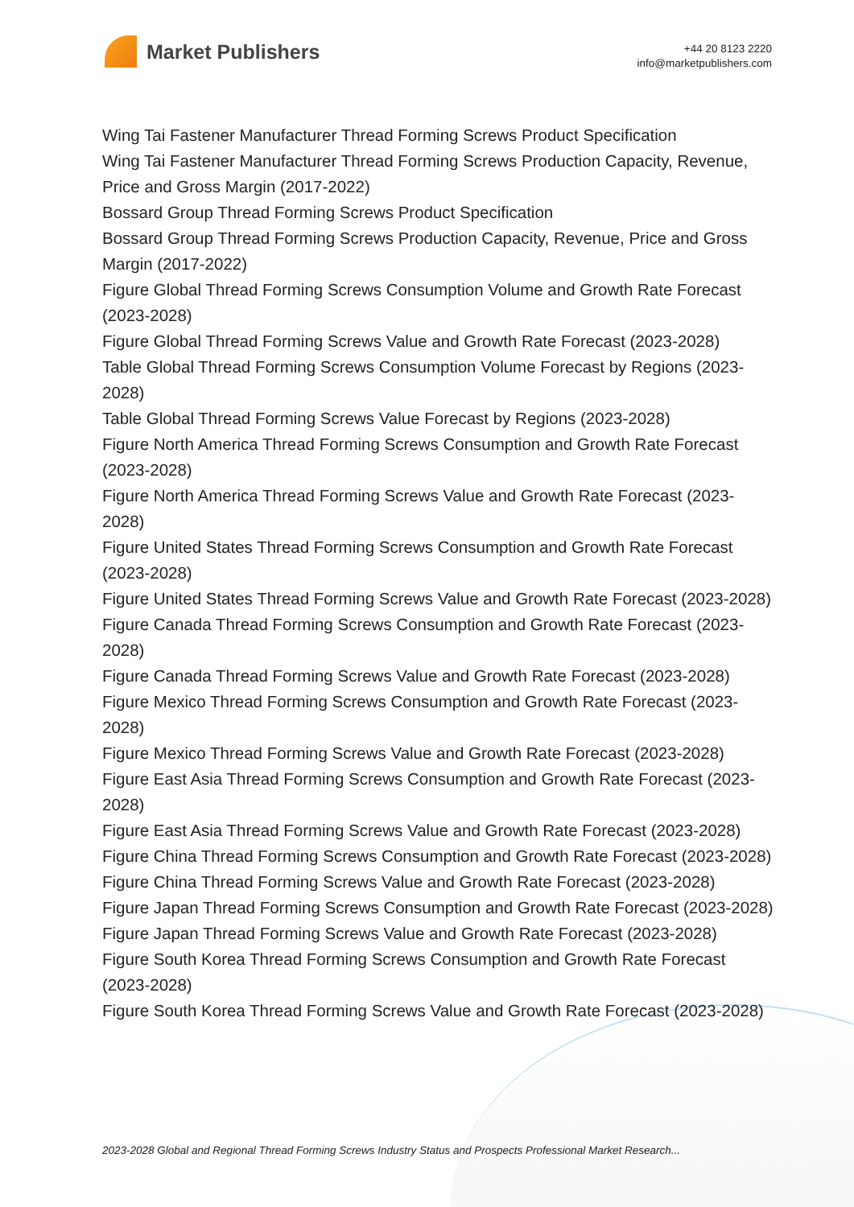Market Publishers
+44 20 8123 2220
info@marketpublishers.com
Wing Tai Fastener Manufacturer Thread Forming Screws Product Specification
Wing Tai Fastener Manufacturer Thread Forming Screws Production Capacity, Revenue, Price and Gross Margin (2017-2022)
Bossard Group Thread Forming Screws Product Specification
Bossard Group Thread Forming Screws Production Capacity, Revenue, Price and Gross Margin (2017-2022)
Figure Global Thread Forming Screws Consumption Volume and Growth Rate Forecast (2023-2028)
Figure Global Thread Forming Screws Value and Growth Rate Forecast (2023-2028)
Table Global Thread Forming Screws Consumption Volume Forecast by Regions (2023-2028)
Table Global Thread Forming Screws Value Forecast by Regions (2023-2028)
Figure North America Thread Forming Screws Consumption and Growth Rate Forecast (2023-2028)
Figure North America Thread Forming Screws Value and Growth Rate Forecast (2023-2028)
Figure United States Thread Forming Screws Consumption and Growth Rate Forecast (2023-2028)
Figure United States Thread Forming Screws Value and Growth Rate Forecast (2023-2028)
Figure Canada Thread Forming Screws Consumption and Growth Rate Forecast (2023-2028)
Figure Canada Thread Forming Screws Value and Growth Rate Forecast (2023-2028)
Figure Mexico Thread Forming Screws Consumption and Growth Rate Forecast (2023-2028)
Figure Mexico Thread Forming Screws Value and Growth Rate Forecast (2023-2028)
Figure East Asia Thread Forming Screws Consumption and Growth Rate Forecast (2023-2028)
Figure East Asia Thread Forming Screws Value and Growth Rate Forecast (2023-2028)
Figure China Thread Forming Screws Consumption and Growth Rate Forecast (2023-2028)
Figure China Thread Forming Screws Value and Growth Rate Forecast (2023-2028)
Figure Japan Thread Forming Screws Consumption and Growth Rate Forecast (2023-2028)
Figure Japan Thread Forming Screws Value and Growth Rate Forecast (2023-2028)
Figure South Korea Thread Forming Screws Consumption and Growth Rate Forecast (2023-2028)
Figure South Korea Thread Forming Screws Value and Growth Rate Forecast (2023-2028)
2023-2028 Global and Regional Thread Forming Screws Industry Status and Prospects Professional Market Research...